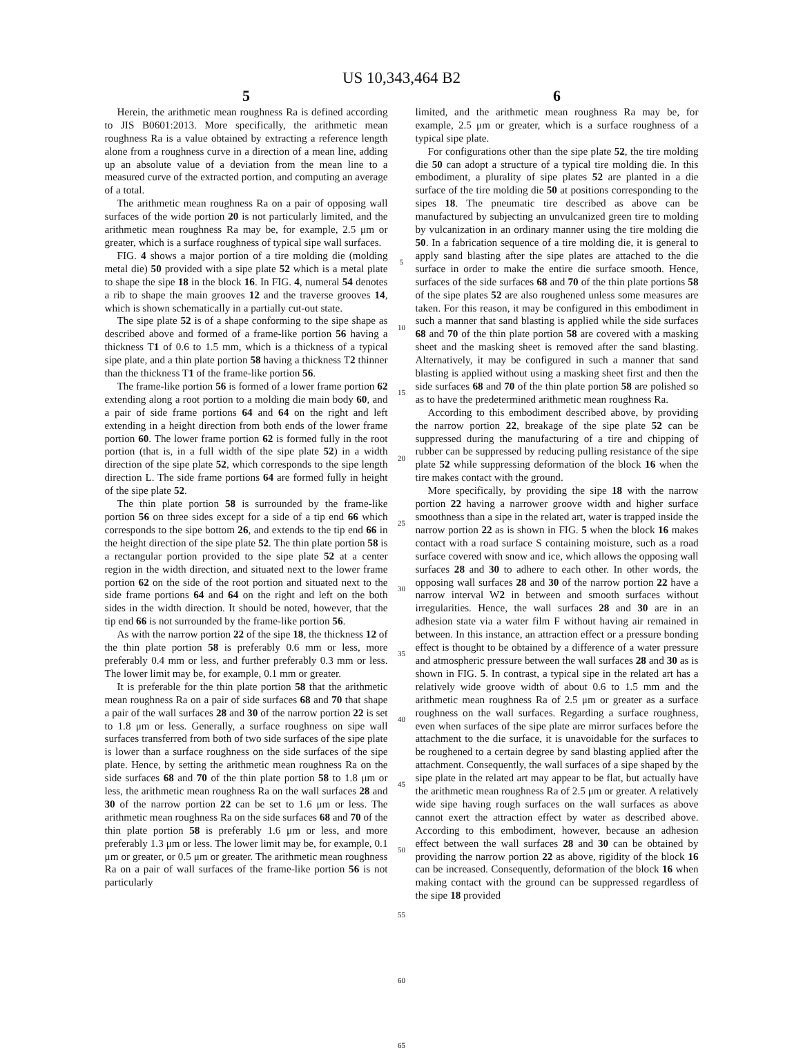US 10,343,464 B2
5
Herein, the arithmetic mean roughness Ra is defined according to JIS B0601:2013. More specifically, the arithmetic mean roughness Ra is a value obtained by extracting a reference length alone from a roughness curve in a direction of a mean line, adding up an absolute value of a deviation from the mean line to a measured curve of the extracted portion, and computing an average of a total.
The arithmetic mean roughness Ra on a pair of opposing wall surfaces of the wide portion 20 is not particularly limited, and the arithmetic mean roughness Ra may be, for example, 2.5 μm or greater, which is a surface roughness of typical sipe wall surfaces.
FIG. 4 shows a major portion of a tire molding die (molding metal die) 50 provided with a sipe plate 52 which is a metal plate to shape the sipe 18 in the block 16. In FIG. 4, numeral 54 denotes a rib to shape the main grooves 12 and the traverse grooves 14, which is shown schematically in a partially cut-out state.
The sipe plate 52 is of a shape conforming to the sipe shape as described above and formed of a frame-like portion 56 having a thickness T1 of 0.6 to 1.5 mm, which is a thickness of a typical sipe plate, and a thin plate portion 58 having a thickness T2 thinner than the thickness T1 of the frame-like portion 56.
The frame-like portion 56 is formed of a lower frame portion 62 extending along a root portion to a molding die main body 60, and a pair of side frame portions 64 and 64 on the right and left extending in a height direction from both ends of the lower frame portion 60. The lower frame portion 62 is formed fully in the root portion (that is, in a full width of the sipe plate 52) in a width direction of the sipe plate 52, which corresponds to the sipe length direction L. The side frame portions 64 are formed fully in height of the sipe plate 52.
The thin plate portion 58 is surrounded by the frame-like portion 56 on three sides except for a side of a tip end 66 which corresponds to the sipe bottom 26, and extends to the tip end 66 in the height direction of the sipe plate 52. The thin plate portion 58 is a rectangular portion provided to the sipe plate 52 at a center region in the width direction, and situated next to the lower frame portion 62 on the side of the root portion and situated next to the side frame portions 64 and 64 on the right and left on the both sides in the width direction. It should be noted, however, that the tip end 66 is not surrounded by the frame-like portion 56.
As with the narrow portion 22 of the sipe 18, the thickness 12 of the thin plate portion 58 is preferably 0.6 mm or less, more preferably 0.4 mm or less, and further preferably 0.3 mm or less. The lower limit may be, for example, 0.1 mm or greater.
It is preferable for the thin plate portion 58 that the arithmetic mean roughness Ra on a pair of side surfaces 68 and 70 that shape a pair of the wall surfaces 28 and 30 of the narrow portion 22 is set to 1.8 μm or less. Generally, a surface roughness on sipe wall surfaces transferred from both of two side surfaces of the sipe plate is lower than a surface roughness on the side surfaces of the sipe plate. Hence, by setting the arithmetic mean roughness Ra on the side surfaces 68 and 70 of the thin plate portion 58 to 1.8 μm or less, the arithmetic mean roughness Ra on the wall surfaces 28 and 30 of the narrow portion 22 can be set to 1.6 μm or less. The arithmetic mean roughness Ra on the side surfaces 68 and 70 of the thin plate portion 58 is preferably 1.6 μm or less, and more preferably 1.3 μm or less. The lower limit may be, for example, 0.1 μm or greater, or 0.5 μm or greater. The arithmetic mean roughness Ra on a pair of wall surfaces of the frame-like portion 56 is not particularly
5
10
15
20
25
30
35
40
45
50
55
60
65
6
limited, and the arithmetic mean roughness Ra may be, for example, 2.5 μm or greater, which is a surface roughness of a typical sipe plate.
For configurations other than the sipe plate 52, the tire molding die 50 can adopt a structure of a typical tire molding die. In this embodiment, a plurality of sipe plates 52 are planted in a die surface of the tire molding die 50 at positions corresponding to the sipes 18. The pneumatic tire described as above can be manufactured by subjecting an unvulcanized green tire to molding by vulcanization in an ordinary manner using the tire molding die 50. In a fabrication sequence of a tire molding die, it is general to apply sand blasting after the sipe plates are attached to the die surface in order to make the entire die surface smooth. Hence, surfaces of the side surfaces 68 and 70 of the thin plate portions 58 of the sipe plates 52 are also roughened unless some measures are taken. For this reason, it may be configured in this embodiment in such a manner that sand blasting is applied while the side surfaces 68 and 70 of the thin plate portion 58 are covered with a masking sheet and the masking sheet is removed after the sand blasting. Alternatively, it may be configured in such a manner that sand blasting is applied without using a masking sheet first and then the side surfaces 68 and 70 of the thin plate portion 58 are polished so as to have the predetermined arithmetic mean roughness Ra.
According to this embodiment described above, by providing the narrow portion 22, breakage of the sipe plate 52 can be suppressed during the manufacturing of a tire and chipping of rubber can be suppressed by reducing pulling resistance of the sipe plate 52 while suppressing deformation of the block 16 when the tire makes contact with the ground.
More specifically, by providing the sipe 18 with the narrow portion 22 having a narrower groove width and higher surface smoothness than a sipe in the related art, water is trapped inside the narrow portion 22 as is shown in FIG. 5 when the block 16 makes contact with a road surface S containing moisture, such as a road surface covered with snow and ice, which allows the opposing wall surfaces 28 and 30 to adhere to each other. In other words, the opposing wall surfaces 28 and 30 of the narrow portion 22 have a narrow interval W2 in between and smooth surfaces without irregularities. Hence, the wall surfaces 28 and 30 are in an adhesion state via a water film F without having air remained in between. In this instance, an attraction effect or a pressure bonding effect is thought to be obtained by a difference of a water pressure and atmospheric pressure between the wall surfaces 28 and 30 as is shown in FIG. 5. In contrast, a typical sipe in the related art has a relatively wide groove width of about 0.6 to 1.5 mm and the arithmetic mean roughness Ra of 2.5 μm or greater as a surface roughness on the wall surfaces. Regarding a surface roughness, even when surfaces of the sipe plate are mirror surfaces before the attachment to the die surface, it is unavoidable for the surfaces to be roughened to a certain degree by sand blasting applied after the attachment. Consequently, the wall surfaces of a sipe shaped by the sipe plate in the related art may appear to be flat, but actually have the arithmetic mean roughness Ra of 2.5 μm or greater. A relatively wide sipe having rough surfaces on the wall surfaces as above cannot exert the attraction effect by water as described above. According to this embodiment, however, because an adhesion effect between the wall surfaces 28 and 30 can be obtained by providing the narrow portion 22 as above, rigidity of the block 16 can be increased. Consequently, deformation of the block 16 when making contact with the ground can be suppressed regardless of the sipe 18 provided